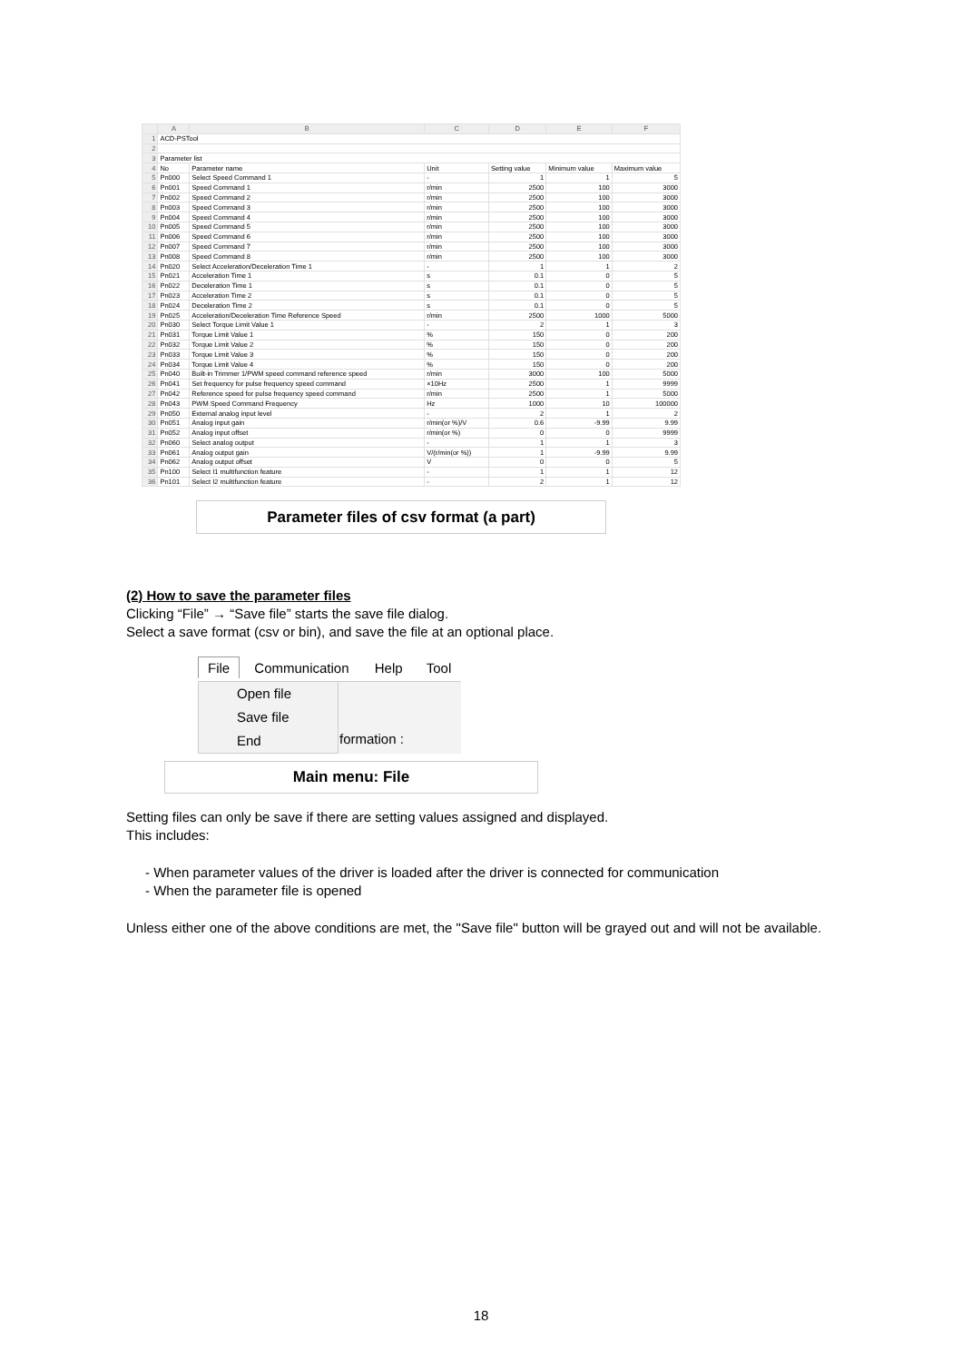| | A | B | C | D | E | F |
| --- | --- | --- | --- | --- | --- | --- |
| 1 | ACD-PSTool | | | | | |
| 2 | | | | | | |
| 3 | Parameter list | | | | | |
| 4 | No | Parameter name | Unit | Setting value | Minimum value | Maximum value |
| 5 | Pn000 | Select Speed Command 1 | - | 1 | 1 | 5 |
| 6 | Pn001 | Speed Command 1 | r/min | 2500 | 100 | 3000 |
| 7 | Pn002 | Speed Command 2 | r/min | 2500 | 100 | 3000 |
| 8 | Pn003 | Speed Command 3 | r/min | 2500 | 100 | 3000 |
| 9 | Pn004 | Speed Command 4 | r/min | 2500 | 100 | 3000 |
| 10 | Pn005 | Speed Command 5 | r/min | 2500 | 100 | 3000 |
| 11 | Pn006 | Speed Command 6 | r/min | 2500 | 100 | 3000 |
| 12 | Pn007 | Speed Command 7 | r/min | 2500 | 100 | 3000 |
| 13 | Pn008 | Speed Command 8 | r/min | 2500 | 100 | 3000 |
| 14 | Pn020 | Select Acceleration/Deceleration Time 1 | - | 1 | 1 | 2 |
| 15 | Pn021 | Acceleration Time 1 | s | 0.1 | 0 | 5 |
| 16 | Pn022 | Deceleration Time 1 | s | 0.1 | 0 | 5 |
| 17 | Pn023 | Acceleration Time 2 | s | 0.1 | 0 | 5 |
| 18 | Pn024 | Deceleration Time 2 | s | 0.1 | 0 | 5 |
| 19 | Pn025 | Acceleration/Deceleration Time Reference Speed | r/min | 2500 | 1000 | 5000 |
| 20 | Pn030 | Select Torque Limit Value 1 | - | 2 | 1 | 3 |
| 21 | Pn031 | Torque Limit Value 1 | % | 150 | 0 | 200 |
| 22 | Pn032 | Torque Limit Value 2 | % | 150 | 0 | 200 |
| 23 | Pn033 | Torque Limit Value 3 | % | 150 | 0 | 200 |
| 24 | Pn034 | Torque Limit Value 4 | % | 150 | 0 | 200 |
| 25 | Pn040 | Built-in Trimmer 1/PWM speed command reference speed | r/min | 3000 | 100 | 5000 |
| 26 | Pn041 | Set frequency for pulse frequency speed command | ×10Hz | 2500 | 1 | 9999 |
| 27 | Pn042 | Reference speed for pulse frequency speed command | r/min | 2500 | 1 | 5000 |
| 28 | Pn043 | PWM Speed Command Frequency | Hz | 1000 | 10 | 100000 |
| 29 | Pn050 | External analog input level | - | 2 | 1 | 2 |
| 30 | Pn051 | Analog input gain | r/min(or %)/V | 0.6 | -9.99 | 9.99 |
| 31 | Pn052 | Analog input offset | r/min(or %) | 0 | 0 | 9999 |
| 32 | Pn060 | Select analog output | - | 1 | 1 | 3 |
| 33 | Pn061 | Analog output gain | V/(r/min(or %)) | 1 | -9.99 | 9.99 |
| 34 | Pn062 | Analog output offset | V | 0 | 0 | 5 |
| 35 | Pn100 | Select I1 multifunction feature | - | 1 | 1 | 12 |
| 36 | Pn101 | Select I2 multifunction feature | - | 2 | 1 | 12 |
Parameter files of csv format (a part)
(2) How to save the parameter files
Clicking “File” → “Save file” starts the save file dialog.
Select a save format (csv or bin), and save the file at an optional place.
File Communication Help Tool
Open file
Save file
End
formation :
Main menu: File
Setting files can only be save if there are setting values assigned and displayed.
This includes:
- When parameter values of the driver is loaded after the driver is connected for communication
- When the parameter file is opened
Unless either one of the above conditions are met, the "Save file" button will be grayed out and will not be available.
18